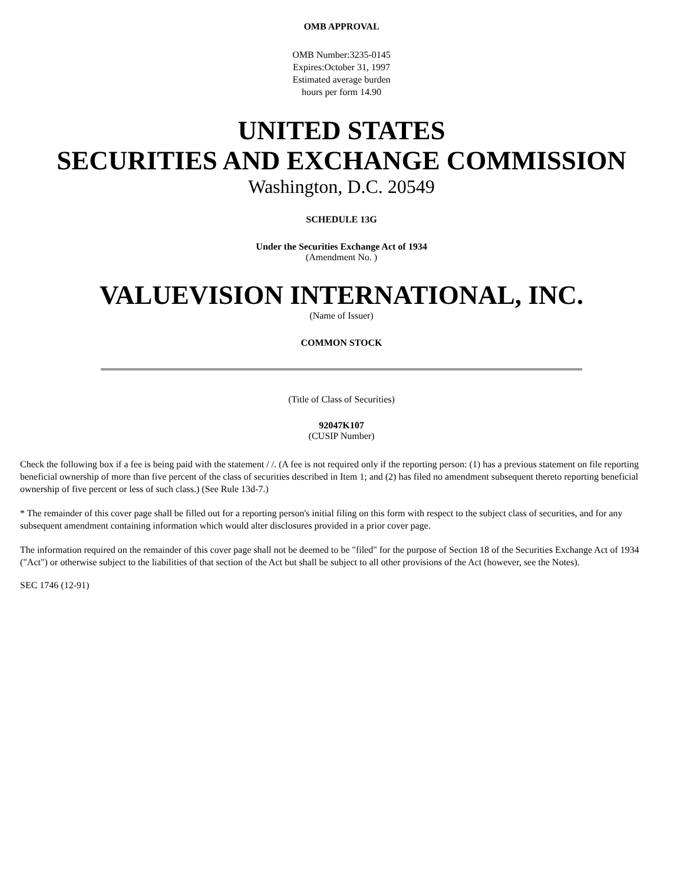OMB APPROVAL
OMB Number:3235-0145
Expires:October 31, 1997
Estimated average burden
hours per form 14.90
UNITED STATES
SECURITIES AND EXCHANGE COMMISSION
Washington, D.C. 20549
SCHEDULE 13G
Under the Securities Exchange Act of 1934
(Amendment No. )
VALUEVISION INTERNATIONAL, INC.
(Name of Issuer)
COMMON STOCK
(Title of Class of Securities)
92047K107
(CUSIP Number)
Check the following box if a fee is being paid with the statement / /. (A fee is not required only if the reporting person: (1) has a previous statement on file reporting beneficial ownership of more than five percent of the class of securities described in Item 1; and (2) has filed no amendment subsequent thereto reporting beneficial ownership of five percent or less of such class.) (See Rule 13d-7.)
* The remainder of this cover page shall be filled out for a reporting person's initial filing on this form with respect to the subject class of securities, and for any subsequent amendment containing information which would alter disclosures provided in a prior cover page.
The information required on the remainder of this cover page shall not be deemed to be "filed" for the purpose of Section 18 of the Securities Exchange Act of 1934 ("Act") or otherwise subject to the liabilities of that section of the Act but shall be subject to all other provisions of the Act (however, see the Notes).
SEC 1746 (12-91)